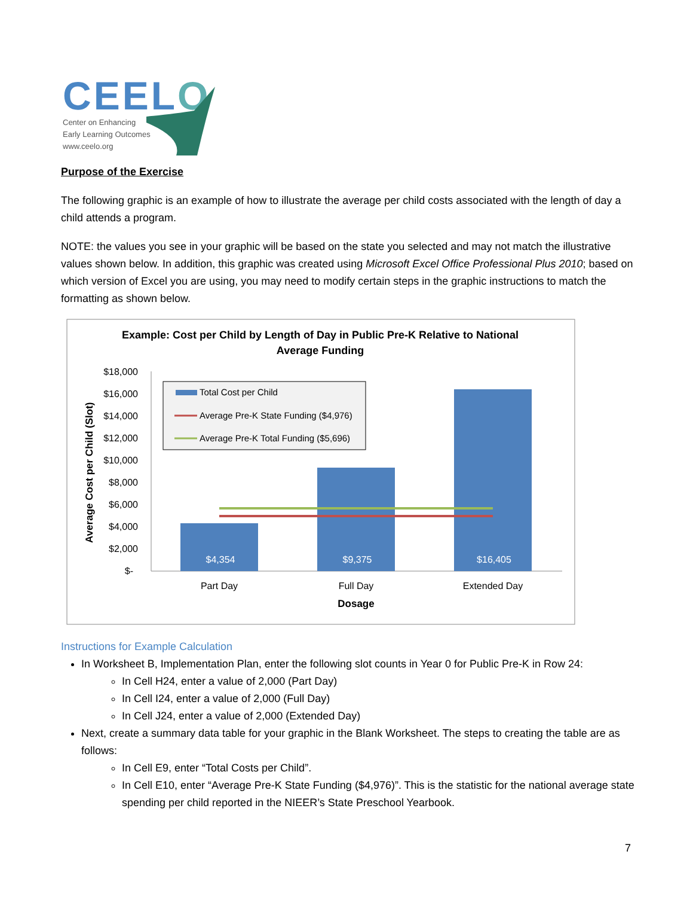CEELO
Center on Enhancing
Early Learning Outcomes
www.ceelo.org
Purpose of the Exercise
The following graphic is an example of how to illustrate the average per child costs associated with the length of day a child attends a program.
NOTE: the values you see in your graphic will be based on the state you selected and may not match the illustrative values shown below. In addition, this graphic was created using Microsoft Excel Office Professional Plus 2010; based on which version of Excel you are using, you may need to modify certain steps in the graphic instructions to match the formatting as shown below.
Example: Cost per Child by Length of Day in Public Pre-K Relative to National
Average Funding
Average Cost per Child (Slot)
$18,000
$16,000
$14,000
$12,000
$10,000
$8,000
$6,000
$4,000
$2,000
$-
$4,354
$9,375
$16,405
Part Day
Full Day
Extended Day
Dosage
Total Cost per Child
Average Pre-K State Funding ($4,976)
Average Pre-K Total Funding ($5,696)
Instructions for Example Calculation
In Worksheet B, Implementation Plan, enter the following slot counts in Year 0 for Public Pre-K in Row 24:
In Cell H24, enter a value of 2,000 (Part Day)
In Cell I24, enter a value of 2,000 (Full Day)
In Cell J24, enter a value of 2,000 (Extended Day)
Next, create a summary data table for your graphic in the Blank Worksheet. The steps to creating the table are as follows:
In Cell E9, enter “Total Costs per Child”.
In Cell E10, enter “Average Pre-K State Funding ($4,976)”. This is the statistic for the national average state spending per child reported in the NIEER’s State Preschool Yearbook.
7